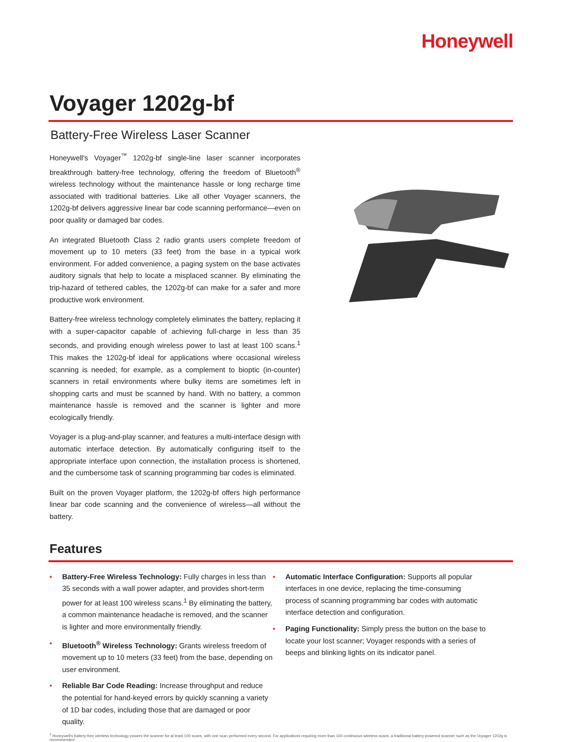Honeywell
Voyager 1202g-bf
Battery-Free Wireless Laser Scanner
Honeywell's Voyager<sup>™</sup> 1202g-bf single-line laser scanner incorporates breakthrough battery-free technology, offering the freedom of Bluetooth<sup>®</sup> wireless technology without the maintenance hassle or long recharge time associated with traditional batteries. Like all other Voyager scanners, the 1202g-bf delivers aggressive linear bar code scanning performance—even on poor quality or damaged bar codes.
An integrated Bluetooth Class 2 radio grants users complete freedom of movement up to 10 meters (33 feet) from the base in a typical work environment. For added convenience, a paging system on the base activates auditory signals that help to locate a misplaced scanner. By eliminating the trip-hazard of tethered cables, the 1202g-bf can make for a safer and more productive work environment.
Battery-free wireless technology completely eliminates the battery, replacing it with a super-capacitor capable of achieving full-charge in less than 35 seconds, and providing enough wireless power to last at least 100 scans.<sup>1</sup> This makes the 1202g-bf ideal for applications where occasional wireless scanning is needed; for example, as a complement to bioptic (in-counter) scanners in retail environments where bulky items are sometimes left in shopping carts and must be scanned by hand. With no battery, a common maintenance hassle is removed and the scanner is lighter and more ecologically friendly.
Voyager is a plug-and-play scanner, and features a multi-interface design with automatic interface detection. By automatically configuring itself to the appropriate interface upon connection, the installation process is shortened, and the cumbersome task of scanning programming bar codes is eliminated.
Built on the proven Voyager platform, the 1202g-bf offers high performance linear bar code scanning and the convenience of wireless—all without the battery.
Features
• Battery-Free Wireless Technology: Fully charges in less than 35 seconds with a wall power adapter, and provides short-term power for at least 100 wireless scans.<sup>1</sup> By eliminating the battery, a common maintenance headache is removed, and the scanner is lighter and more environmentally friendly.
• Bluetooth<sup>®</sup> Wireless Technology: Grants wireless freedom of movement up to 10 meters (33 feet) from the base, depending on user environment.
• Reliable Bar Code Reading: Increase throughput and reduce the potential for hand-keyed errors by quickly scanning a variety of 1D bar codes, including those that are damaged or poor quality.
• Automatic Interface Configuration: Supports all popular interfaces in one device, replacing the time-consuming process of scanning programming bar codes with automatic interface detection and configuration.
• Paging Functionality: Simply press the button on the base to locate your lost scanner; Voyager responds with a series of beeps and blinking lights on its indicator panel.
<sup>1</sup> Honeywell's battery-free wireless technology powers the scanner for at least 100 scans, with one scan performed every second. For applications requiring more than 100 continuous wireless scans, a traditional battery-powered scanner such as the Voyager 1202g is recommended.